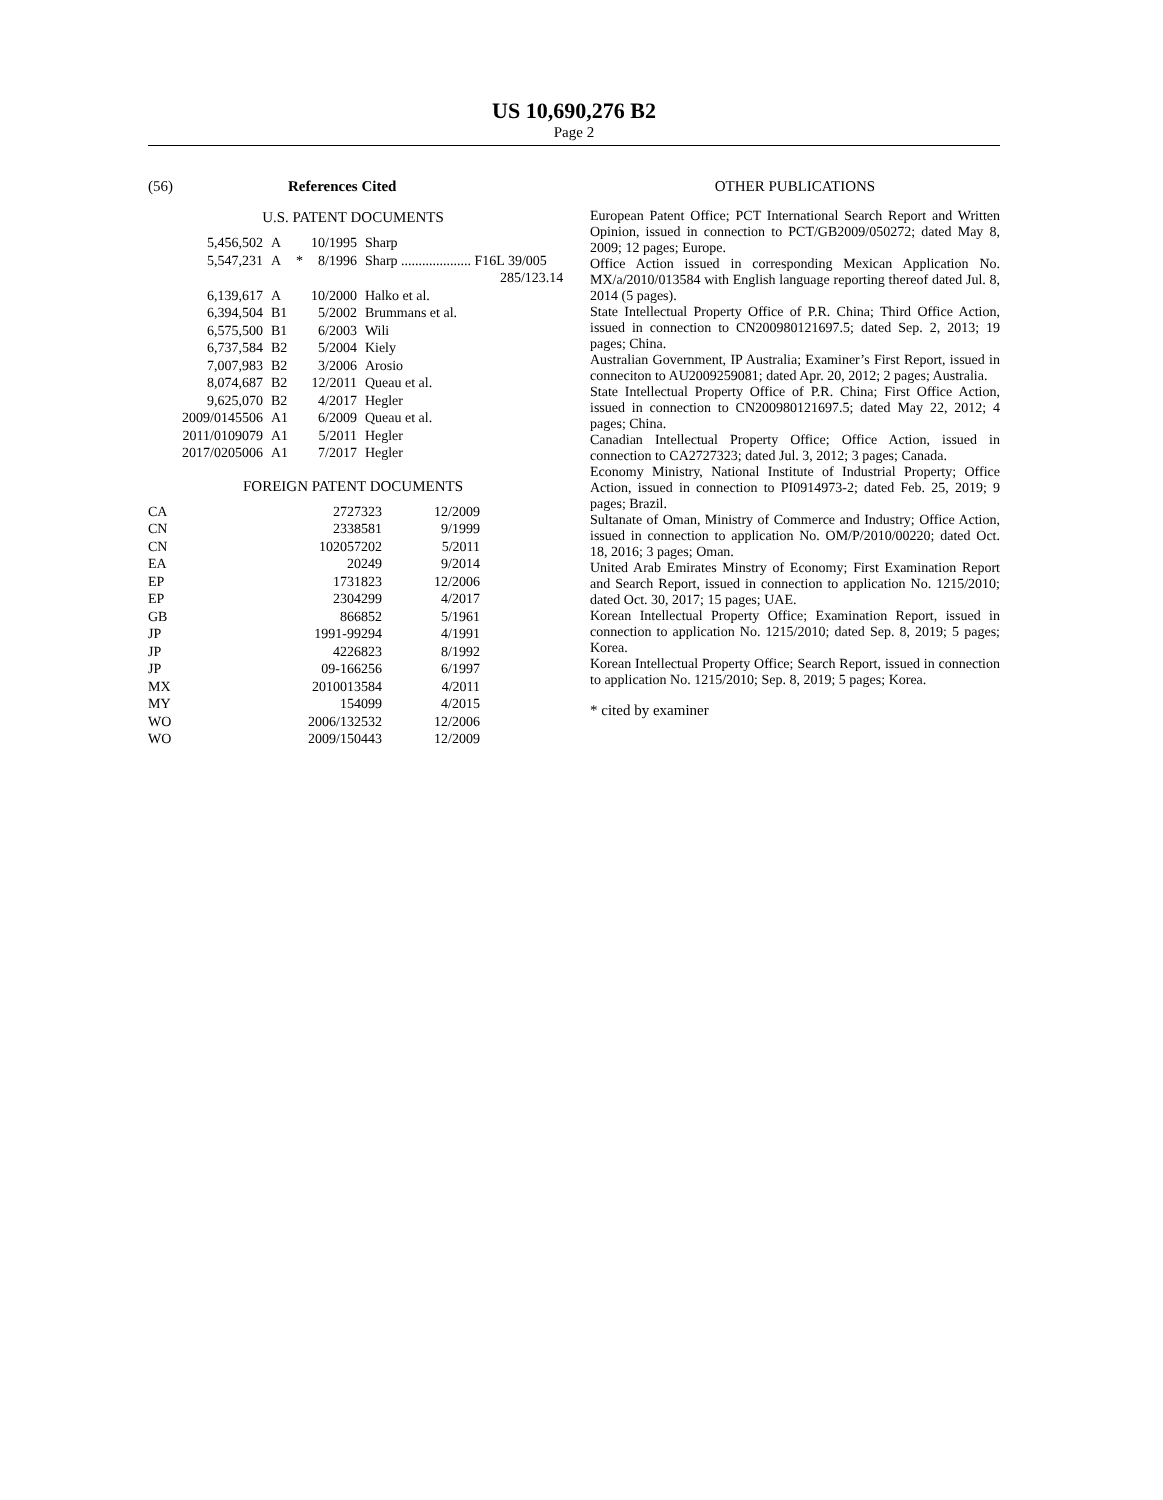US 10,690,276 B2
Page 2
(56) References Cited
U.S. PATENT DOCUMENTS
| 5,456,502 | A | | 10/1995 | Sharp |
| 5,547,231 | A | * | 8/1996 | Sharp .................... F16L 39/005 285/123.14 |
| 6,139,617 | A | | 10/2000 | Halko et al. |
| 6,394,504 | B1 | | 5/2002 | Brummans et al. |
| 6,575,500 | B1 | | 6/2003 | Wili |
| 6,737,584 | B2 | | 5/2004 | Kiely |
| 7,007,983 | B2 | | 3/2006 | Arosio |
| 8,074,687 | B2 | | 12/2011 | Queau et al. |
| 9,625,070 | B2 | | 4/2017 | Hegler |
| 2009/0145506 | A1 | | 6/2009 | Queau et al. |
| 2011/0109079 | A1 | | 5/2011 | Hegler |
| 2017/0205006 | A1 | | 7/2017 | Hegler |
FOREIGN PATENT DOCUMENTS
| CA | 2727323 | 12/2009 |
| CN | 2338581 | 9/1999 |
| CN | 102057202 | 5/2011 |
| EA | 20249 | 9/2014 |
| EP | 1731823 | 12/2006 |
| EP | 2304299 | 4/2017 |
| GB | 866852 | 5/1961 |
| JP | 1991-99294 | 4/1991 |
| JP | 4226823 | 8/1992 |
| JP | 09-166256 | 6/1997 |
| MX | 2010013584 | 4/2011 |
| MY | 154099 | 4/2015 |
| WO | 2006/132532 | 12/2006 |
| WO | 2009/150443 | 12/2009 |
OTHER PUBLICATIONS
European Patent Office; PCT International Search Report and Written Opinion, issued in connection to PCT/GB2009/050272; dated May 8, 2009; 12 pages; Europe.
Office Action issued in corresponding Mexican Application No. MX/a/2010/013584 with English language reporting thereof dated Jul. 8, 2014 (5 pages).
State Intellectual Property Office of P.R. China; Third Office Action, issued in connection to CN200980121697.5; dated Sep. 2, 2013; 19 pages; China.
Australian Government, IP Australia; Examiner’s First Report, issued in conneciton to AU2009259081; dated Apr. 20, 2012; 2 pages; Australia.
State Intellectual Property Office of P.R. China; First Office Action, issued in connection to CN200980121697.5; dated May 22, 2012; 4 pages; China.
Canadian Intellectual Property Office; Office Action, issued in connection to CA2727323; dated Jul. 3, 2012; 3 pages; Canada.
Economy Ministry, National Institute of Industrial Property; Office Action, issued in connection to PI0914973-2; dated Feb. 25, 2019; 9 pages; Brazil.
Sultanate of Oman, Ministry of Commerce and Industry; Office Action, issued in connection to application No. OM/P/2010/00220; dated Oct. 18, 2016; 3 pages; Oman.
United Arab Emirates Minstry of Economy; First Examination Report and Search Report, issued in connection to application No. 1215/2010; dated Oct. 30, 2017; 15 pages; UAE.
Korean Intellectual Property Office; Examination Report, issued in connection to application No. 1215/2010; dated Sep. 8, 2019; 5 pages; Korea.
Korean Intellectual Property Office; Search Report, issued in connection to application No. 1215/2010; Sep. 8, 2019; 5 pages; Korea.
* cited by examiner